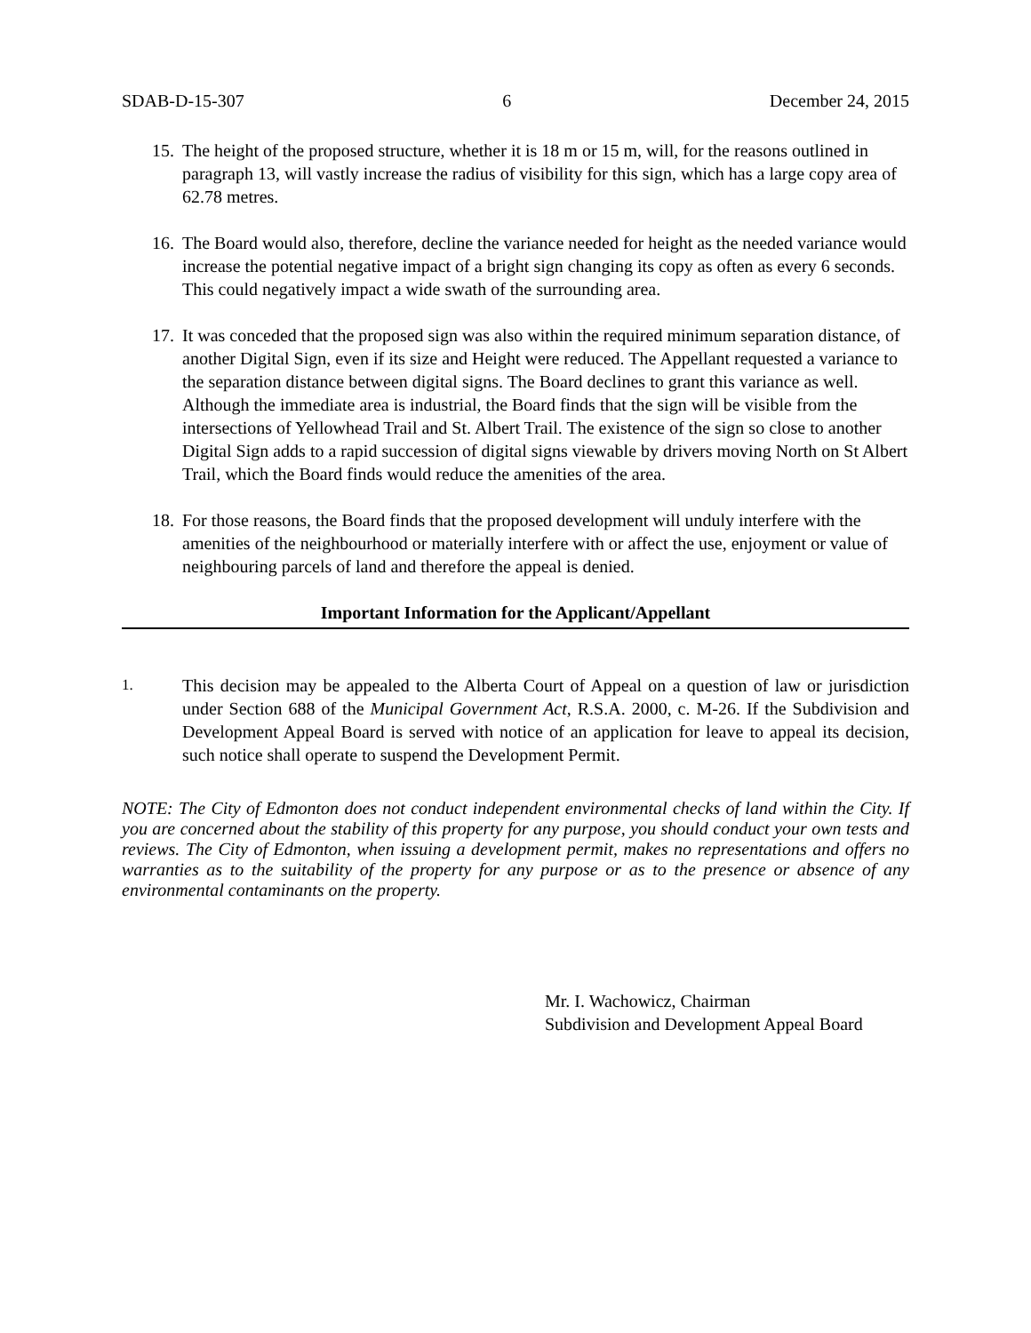SDAB-D-15-307 6 December 24, 2015
15.
The height of the proposed structure, whether it is 18 m or 15 m, will, for the reasons outlined in paragraph 13, will vastly increase the radius of visibility for this sign, which has a large copy area of 62.78 metres.
16.
The Board would also, therefore, decline the variance needed for height as the needed variance would increase the potential negative impact of a bright sign changing its copy as often as every 6 seconds. This could negatively impact a wide swath of the surrounding area.
17.
It was conceded that the proposed sign was also within the required minimum separation distance, of another Digital Sign, even if its size and Height were reduced. The Appellant requested a variance to the separation distance between digital signs. The Board declines to grant this variance as well. Although the immediate area is industrial, the Board finds that the sign will be visible from the intersections of Yellowhead Trail and St. Albert Trail. The existence of the sign so close to another Digital Sign adds to a rapid succession of digital signs viewable by drivers moving North on St Albert Trail, which the Board finds would reduce the amenities of the area.
18.
For those reasons, the Board finds that the proposed development will unduly interfere with the amenities of the neighbourhood or materially interfere with or affect the use, enjoyment or value of neighbouring parcels of land and therefore the appeal is denied.
Important Information for the Applicant/Appellant
1.
This decision may be appealed to the Alberta Court of Appeal on a question of law or jurisdiction under Section 688 of the Municipal Government Act, R.S.A. 2000, c. M-26. If the Subdivision and Development Appeal Board is served with notice of an application for leave to appeal its decision, such notice shall operate to suspend the Development Permit.
NOTE: The City of Edmonton does not conduct independent environmental checks of land within the City. If you are concerned about the stability of this property for any purpose, you should conduct your own tests and reviews. The City of Edmonton, when issuing a development permit, makes no representations and offers no warranties as to the suitability of the property for any purpose or as to the presence or absence of any environmental contaminants on the property.
Mr. I. Wachowicz, Chairman
Subdivision and Development Appeal Board